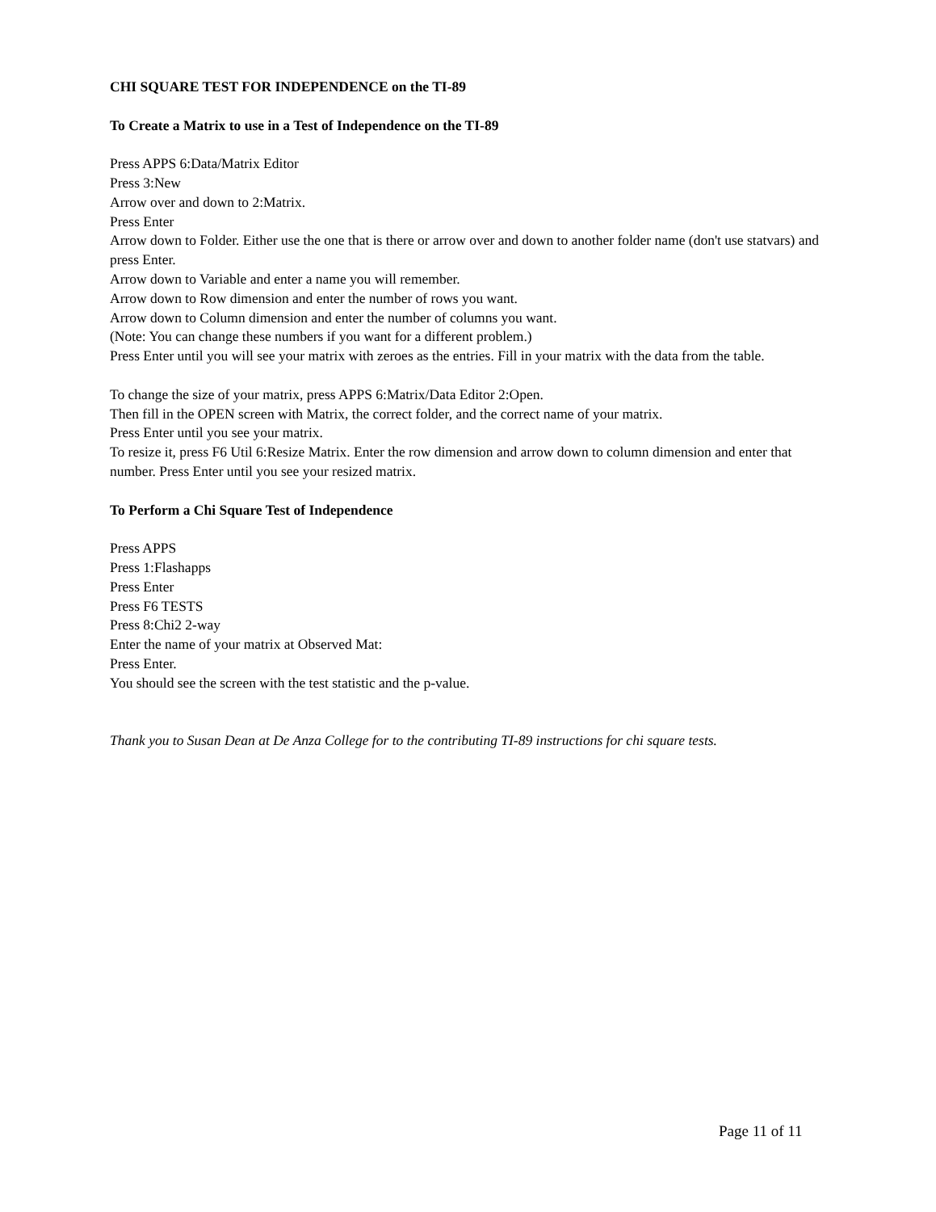CHI SQUARE TEST FOR INDEPENDENCE on the TI-89
To Create a Matrix to use in a Test of Independence on the TI-89
Press APPS 6:Data/Matrix Editor
Press 3:New
Arrow over and down to 2:Matrix.
Press Enter
Arrow down to Folder. Either use the one that is there or arrow over and down to another folder name (don't use statvars) and press Enter.
Arrow down to Variable and enter a name you will remember.
Arrow down to Row dimension and enter the number of rows you want.
Arrow down to Column dimension and enter the number of columns you want.
(Note: You can change these numbers if you want for a different problem.)
Press Enter until you will see your matrix with zeroes as the entries. Fill in your matrix with the data from the table.
To change the size of your matrix, press APPS 6:Matrix/Data Editor 2:Open.
Then fill in the OPEN screen with Matrix, the correct folder, and the correct name of your matrix.
Press Enter until you see your matrix.
To resize it, press F6 Util 6:Resize Matrix. Enter the row dimension and arrow down to column dimension and enter that number. Press Enter until you see your resized matrix.
To Perform a Chi Square Test of Independence
Press APPS
Press 1:Flashapps
Press Enter
Press F6 TESTS
Press 8:Chi2 2-way
Enter the name of your matrix at Observed Mat:
Press Enter.
You should see the screen with the test statistic and the p-value.
Thank you to Susan Dean at De Anza College for to the contributing TI-89 instructions for chi square tests.
Page 11 of 11